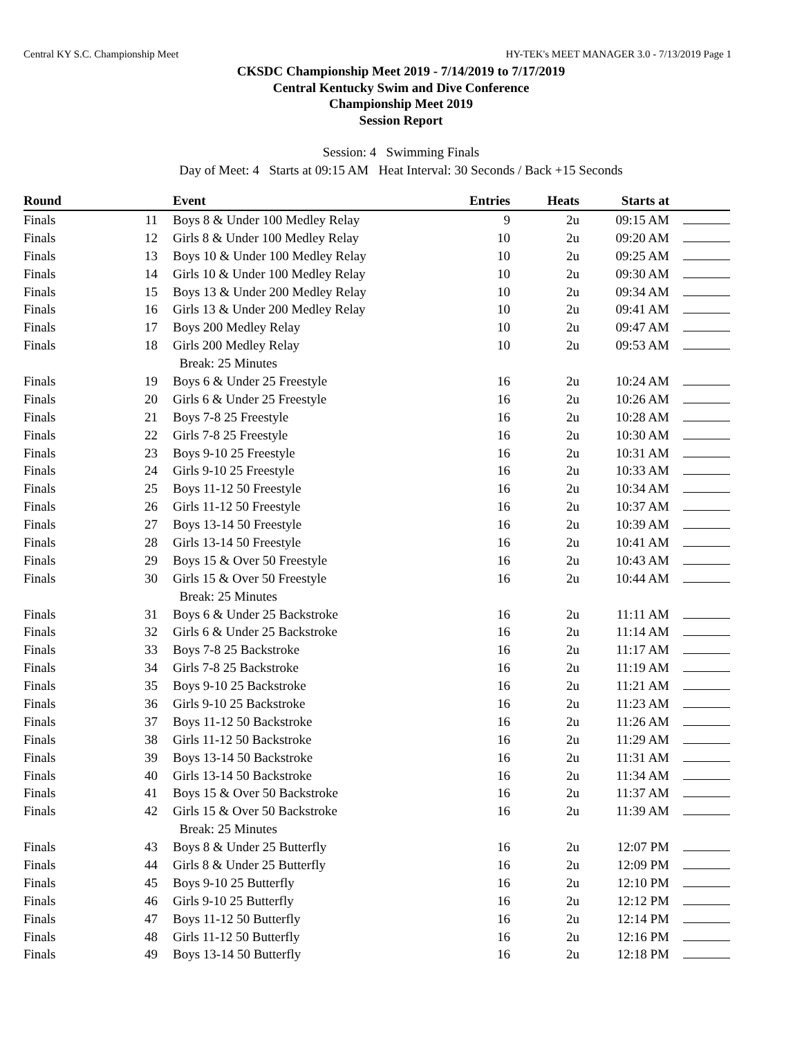Central KY S.C. Championship Meet HY-TEK's MEET MANAGER 3.0 - 7/13/2019 Page 1
CKSDC Championship Meet 2019 - 7/14/2019 to 7/17/2019
Central Kentucky Swim and Dive Conference
Championship Meet 2019
Session Report
Session: 4 Swimming Finals
Day of Meet: 4 Starts at 09:15 AM Heat Interval: 30 Seconds / Back +15 Seconds
| Round | | Event | Entries | Heats | Starts at | |
| --- | --- | --- | --- | --- | --- | --- |
| Finals | 11 | Boys 8 & Under 100 Medley Relay | 9 | 2u | 09:15 AM | |
| Finals | 12 | Girls 8 & Under 100 Medley Relay | 10 | 2u | 09:20 AM | |
| Finals | 13 | Boys 10 & Under 100 Medley Relay | 10 | 2u | 09:25 AM | |
| Finals | 14 | Girls 10 & Under 100 Medley Relay | 10 | 2u | 09:30 AM | |
| Finals | 15 | Boys 13 & Under 200 Medley Relay | 10 | 2u | 09:34 AM | |
| Finals | 16 | Girls 13 & Under 200 Medley Relay | 10 | 2u | 09:41 AM | |
| Finals | 17 | Boys 200 Medley Relay | 10 | 2u | 09:47 AM | |
| Finals | 18 | Girls 200 Medley Relay | 10 | 2u | 09:53 AM | |
| | | Break: 25 Minutes | | | | |
| Finals | 19 | Boys 6 & Under 25 Freestyle | 16 | 2u | 10:24 AM | |
| Finals | 20 | Girls 6 & Under 25 Freestyle | 16 | 2u | 10:26 AM | |
| Finals | 21 | Boys 7-8 25 Freestyle | 16 | 2u | 10:28 AM | |
| Finals | 22 | Girls 7-8 25 Freestyle | 16 | 2u | 10:30 AM | |
| Finals | 23 | Boys 9-10 25 Freestyle | 16 | 2u | 10:31 AM | |
| Finals | 24 | Girls 9-10 25 Freestyle | 16 | 2u | 10:33 AM | |
| Finals | 25 | Boys 11-12 50 Freestyle | 16 | 2u | 10:34 AM | |
| Finals | 26 | Girls 11-12 50 Freestyle | 16 | 2u | 10:37 AM | |
| Finals | 27 | Boys 13-14 50 Freestyle | 16 | 2u | 10:39 AM | |
| Finals | 28 | Girls 13-14 50 Freestyle | 16 | 2u | 10:41 AM | |
| Finals | 29 | Boys 15 & Over 50 Freestyle | 16 | 2u | 10:43 AM | |
| Finals | 30 | Girls 15 & Over 50 Freestyle | 16 | 2u | 10:44 AM | |
| | | Break: 25 Minutes | | | | |
| Finals | 31 | Boys 6 & Under 25 Backstroke | 16 | 2u | 11:11 AM | |
| Finals | 32 | Girls 6 & Under 25 Backstroke | 16 | 2u | 11:14 AM | |
| Finals | 33 | Boys 7-8 25 Backstroke | 16 | 2u | 11:17 AM | |
| Finals | 34 | Girls 7-8 25 Backstroke | 16 | 2u | 11:19 AM | |
| Finals | 35 | Boys 9-10 25 Backstroke | 16 | 2u | 11:21 AM | |
| Finals | 36 | Girls 9-10 25 Backstroke | 16 | 2u | 11:23 AM | |
| Finals | 37 | Boys 11-12 50 Backstroke | 16 | 2u | 11:26 AM | |
| Finals | 38 | Girls 11-12 50 Backstroke | 16 | 2u | 11:29 AM | |
| Finals | 39 | Boys 13-14 50 Backstroke | 16 | 2u | 11:31 AM | |
| Finals | 40 | Girls 13-14 50 Backstroke | 16 | 2u | 11:34 AM | |
| Finals | 41 | Boys 15 & Over 50 Backstroke | 16 | 2u | 11:37 AM | |
| Finals | 42 | Girls 15 & Over 50 Backstroke | 16 | 2u | 11:39 AM | |
| | | Break: 25 Minutes | | | | |
| Finals | 43 | Boys 8 & Under 25 Butterfly | 16 | 2u | 12:07 PM | |
| Finals | 44 | Girls 8 & Under 25 Butterfly | 16 | 2u | 12:09 PM | |
| Finals | 45 | Boys 9-10 25 Butterfly | 16 | 2u | 12:10 PM | |
| Finals | 46 | Girls 9-10 25 Butterfly | 16 | 2u | 12:12 PM | |
| Finals | 47 | Boys 11-12 50 Butterfly | 16 | 2u | 12:14 PM | |
| Finals | 48 | Girls 11-12 50 Butterfly | 16 | 2u | 12:16 PM | |
| Finals | 49 | Boys 13-14 50 Butterfly | 16 | 2u | 12:18 PM | |